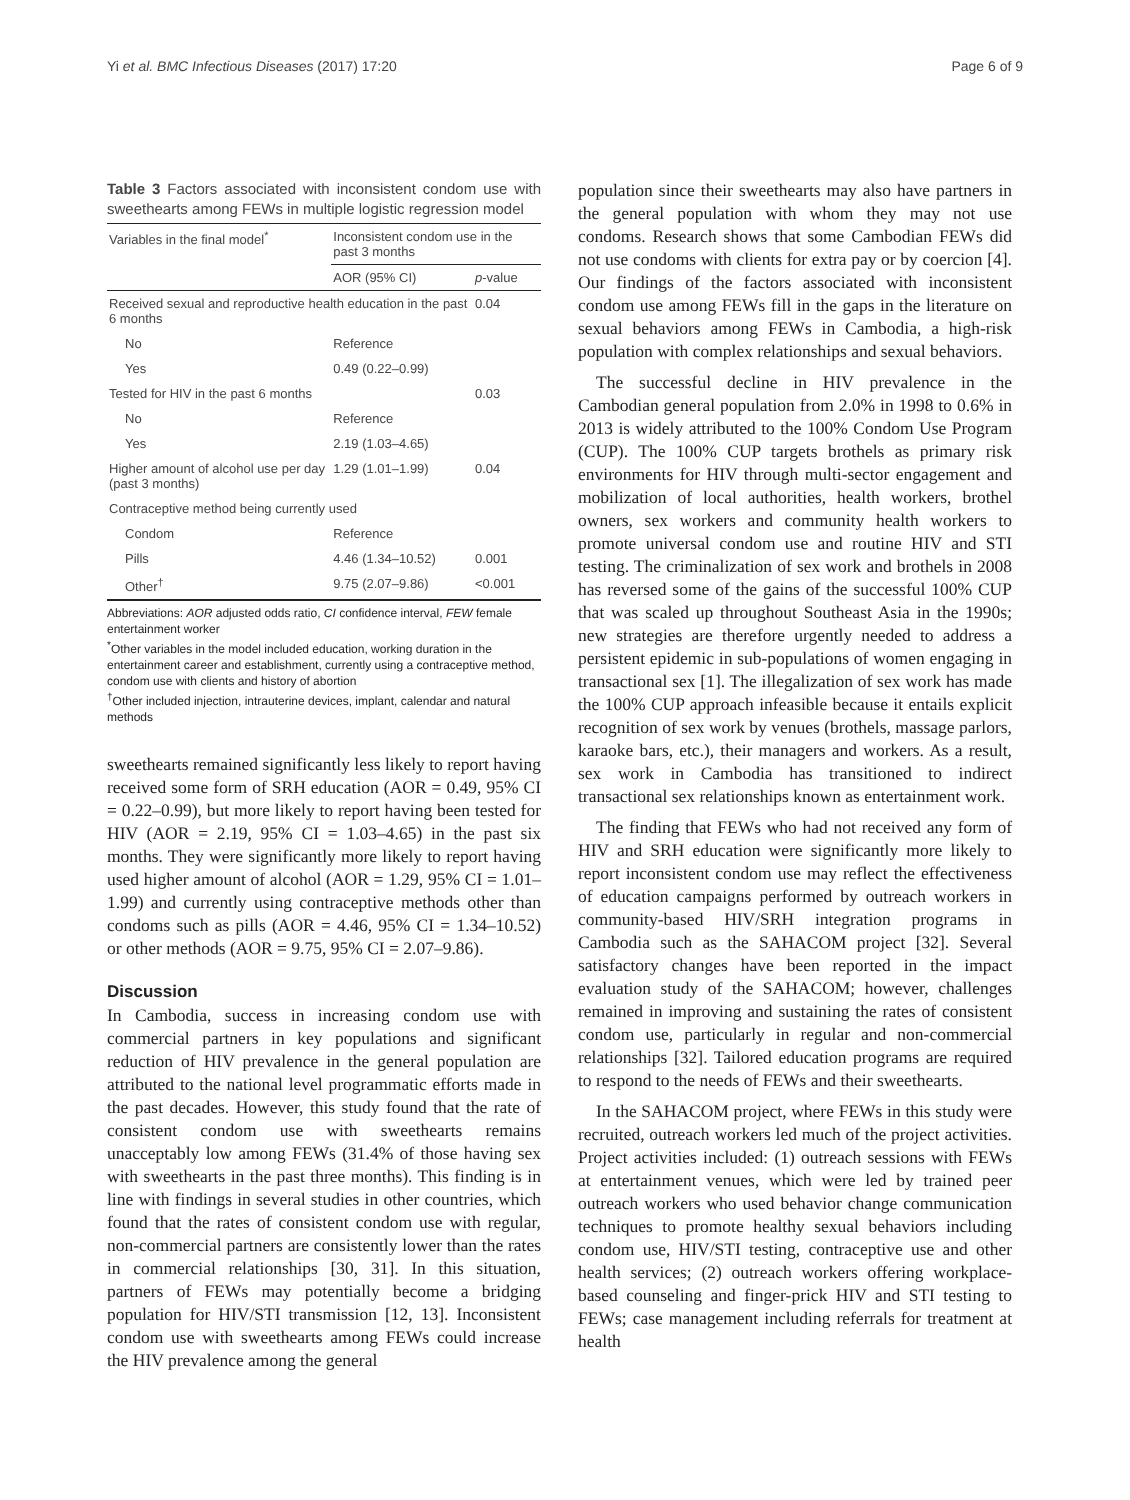Yi et al. BMC Infectious Diseases (2017) 17:20 Page 6 of 9
Table 3 Factors associated with inconsistent condom use with sweethearts among FEWs in multiple logistic regression model
| Variables in the final model<sup>*</sup> | Inconsistent condom use in the past 3 months | |
| --- | --- | --- |
| | AOR (95% CI) | p -value |
| Received sexual and reproductive health education in the past 6 months | | 0.04 |
| No | Reference | |
| Yes | 0.49 (0.22–0.99) | |
| Tested for HIV in the past 6 months | | 0.03 |
| No | Reference | |
| Yes | 2.19 (1.03–4.65) | |
| Higher amount of alcohol use per day (past 3 months) | 1.29 (1.01–1.99) | 0.04 |
| Contraceptive method being currently used | | |
| Condom | Reference | |
| Pills | 4.46 (1.34–10.52) | 0.001 |
| Other<sup>†</sup> | 9.75 (2.07–9.86) | <0.001 |
Abbreviations: AOR adjusted odds ratio, CI confidence interval, FEW female entertainment worker
<sup>*</sup> Other variables in the model included education, working duration in the entertainment career and establishment, currently using a contraceptive method, condom use with clients and history of abortion
<sup>†</sup> Other included injection, intrauterine devices, implant, calendar and natural methods
sweethearts remained significantly less likely to report having received some form of SRH education (AOR = 0.49, 95% CI = 0.22–0.99), but more likely to report having been tested for HIV (AOR = 2.19, 95% CI = 1.03–4.65) in the past six months. They were significantly more likely to report having used higher amount of alcohol (AOR = 1.29, 95% CI = 1.01–1.99) and currently using contraceptive methods other than condoms such as pills (AOR = 4.46, 95% CI = 1.34–10.52) or other methods (AOR = 9.75, 95% CI = 2.07–9.86).
Discussion
In Cambodia, success in increasing condom use with commercial partners in key populations and significant reduction of HIV prevalence in the general population are attributed to the national level programmatic efforts made in the past decades. However, this study found that the rate of consistent condom use with sweethearts remains unacceptably low among FEWs (31.4% of those having sex with sweethearts in the past three months). This finding is in line with findings in several studies in other countries, which found that the rates of consistent condom use with regular, non-commercial partners are consistently lower than the rates in commercial relationships [30, 31]. In this situation, partners of FEWs may potentially become a bridging population for HIV/STI transmission [12, 13]. Inconsistent condom use with sweethearts among FEWs could increase the HIV prevalence among the general
population since their sweethearts may also have partners in the general population with whom they may not use condoms. Research shows that some Cambodian FEWs did not use condoms with clients for extra pay or by coercion [4]. Our findings of the factors associated with inconsistent condom use among FEWs fill in the gaps in the literature on sexual behaviors among FEWs in Cambodia, a high-risk population with complex relationships and sexual behaviors.
The successful decline in HIV prevalence in the Cambodian general population from 2.0% in 1998 to 0.6% in 2013 is widely attributed to the 100% Condom Use Program (CUP). The 100% CUP targets brothels as primary risk environments for HIV through multi-sector engagement and mobilization of local authorities, health workers, brothel owners, sex workers and community health workers to promote universal condom use and routine HIV and STI testing. The criminalization of sex work and brothels in 2008 has reversed some of the gains of the successful 100% CUP that was scaled up throughout Southeast Asia in the 1990s; new strategies are therefore urgently needed to address a persistent epidemic in sub-populations of women engaging in transactional sex [1]. The illegalization of sex work has made the 100% CUP approach infeasible because it entails explicit recognition of sex work by venues (brothels, massage parlors, karaoke bars, etc.), their managers and workers. As a result, sex work in Cambodia has transitioned to indirect transactional sex relationships known as entertainment work.
The finding that FEWs who had not received any form of HIV and SRH education were significantly more likely to report inconsistent condom use may reflect the effectiveness of education campaigns performed by outreach workers in community-based HIV/SRH integration programs in Cambodia such as the SAHACOM project [32]. Several satisfactory changes have been reported in the impact evaluation study of the SAHACOM; however, challenges remained in improving and sustaining the rates of consistent condom use, particularly in regular and non-commercial relationships [32]. Tailored education programs are required to respond to the needs of FEWs and their sweethearts.
In the SAHACOM project, where FEWs in this study were recruited, outreach workers led much of the project activities. Project activities included: (1) outreach sessions with FEWs at entertainment venues, which were led by trained peer outreach workers who used behavior change communication techniques to promote healthy sexual behaviors including condom use, HIV/STI testing, contraceptive use and other health services; (2) outreach workers offering workplace-based counseling and finger-prick HIV and STI testing to FEWs; case management including referrals for treatment at health